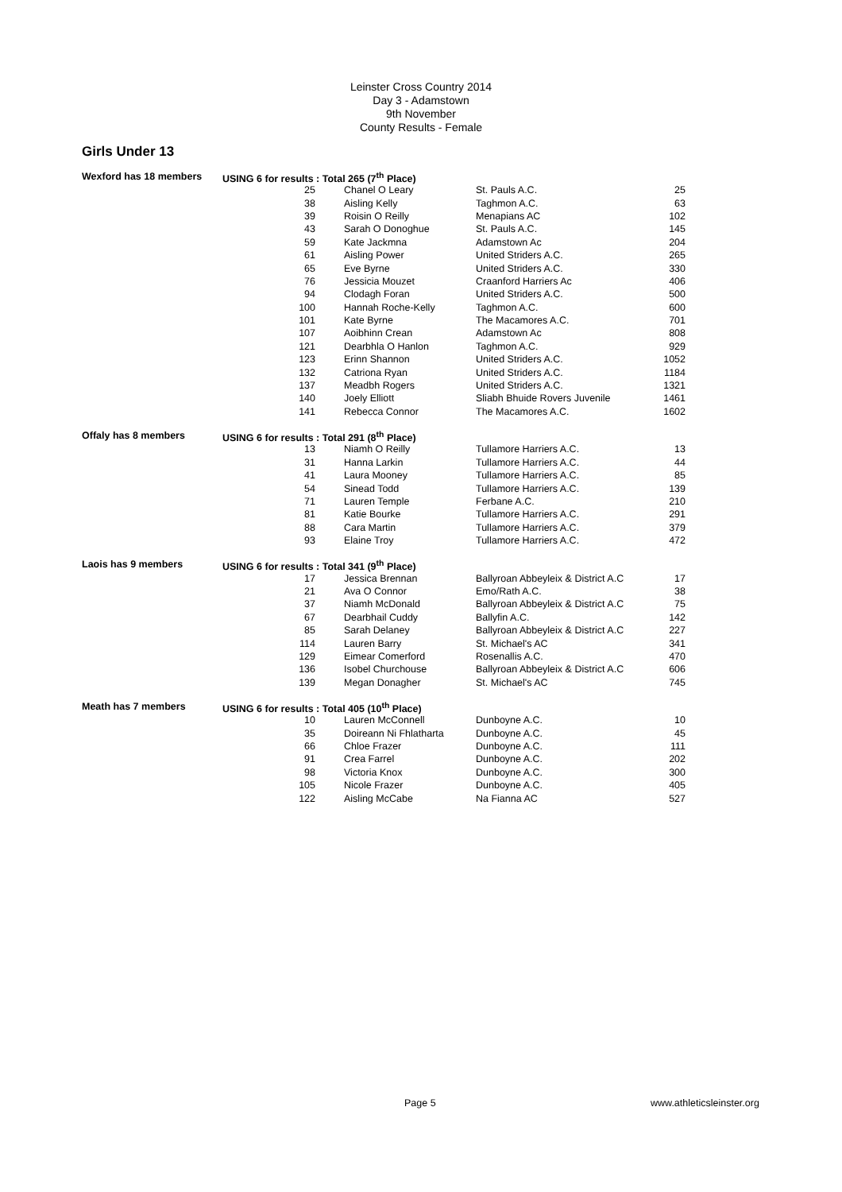Leinster Cross Country 2014
Day 3 - Adamstown
9th November
County Results - Female
Girls Under 13
| Wexford has 18 members | USING 6 for results : Total 265 (7<sup>th</sup> Place) | | | |
| | 25 | Chanel O Leary | St. Pauls A.C. | 25 |
| | 38 | Aisling Kelly | Taghmon A.C. | 63 |
| | 39 | Roisin O Reilly | Menapians AC | 102 |
| | 43 | Sarah O Donoghue | St. Pauls A.C. | 145 |
| | 59 | Kate Jackmna | Adamstown Ac | 204 |
| | 61 | Aisling Power | United Striders A.C. | 265 |
| | 65 | Eve Byrne | United Striders A.C. | 330 |
| | 76 | Jessicia Mouzet | Craanford Harriers Ac | 406 |
| | 94 | Clodagh Foran | United Striders A.C. | 500 |
| | 100 | Hannah Roche-Kelly | Taghmon A.C. | 600 |
| | 101 | Kate Byrne | The Macamores A.C. | 701 |
| | 107 | Aoibhinn Crean | Adamstown Ac | 808 |
| | 121 | Dearbhla O Hanlon | Taghmon A.C. | 929 |
| | 123 | Erinn Shannon | United Striders A.C. | 1052 |
| | 132 | Catriona Ryan | United Striders A.C. | 1184 |
| | 137 | Meadbh Rogers | United Striders A.C. | 1321 |
| | 140 | Joely Elliott | Sliabh Bhuide Rovers Juvenile | 1461 |
| | 141 | Rebecca Connor | The Macamores A.C. | 1602 |
| Offaly has 8 members | USING 6 for results : Total 291 (8<sup>th</sup> Place) | | | |
| | 13 | Niamh O Reilly | Tullamore Harriers A.C. | 13 |
| | 31 | Hanna Larkin | Tullamore Harriers A.C. | 44 |
| | 41 | Laura Mooney | Tullamore Harriers A.C. | 85 |
| | 54 | Sinead Todd | Tullamore Harriers A.C. | 139 |
| | 71 | Lauren Temple | Ferbane A.C. | 210 |
| | 81 | Katie Bourke | Tullamore Harriers A.C. | 291 |
| | 88 | Cara Martin | Tullamore Harriers A.C. | 379 |
| | 93 | Elaine Troy | Tullamore Harriers A.C. | 472 |
| Laois has 9 members | USING 6 for results : Total 341 (9<sup>th</sup> Place) | | | |
| | 17 | Jessica Brennan | Ballyroan Abbeyleix & District A.C | 17 |
| | 21 | Ava O Connor | Emo/Rath A.C. | 38 |
| | 37 | Niamh McDonald | Ballyroan Abbeyleix & District A.C | 75 |
| | 67 | Dearbhail Cuddy | Ballyfin A.C. | 142 |
| | 85 | Sarah Delaney | Ballyroan Abbeyleix & District A.C | 227 |
| | 114 | Lauren Barry | St. Michael's AC | 341 |
| | 129 | Eimear Comerford | Rosenallis A.C. | 470 |
| | 136 | Isobel Churchouse | Ballyroan Abbeyleix & District A.C | 606 |
| | 139 | Megan Donagher | St. Michael's AC | 745 |
| Meath has 7 members | USING 6 for results : Total 405 (10<sup>th</sup> Place) | | | |
| | 10 | Lauren McConnell | Dunboyne A.C. | 10 |
| | 35 | Doireann Ni Fhlatharta | Dunboyne A.C. | 45 |
| | 66 | Chloe Frazer | Dunboyne A.C. | 111 |
| | 91 | Crea Farrel | Dunboyne A.C. | 202 |
| | 98 | Victoria Knox | Dunboyne A.C. | 300 |
| | 105 | Nicole Frazer | Dunboyne A.C. | 405 |
| | 122 | Aisling McCabe | Na Fianna AC | 527 |
Page 5 www.athleticsleinster.org